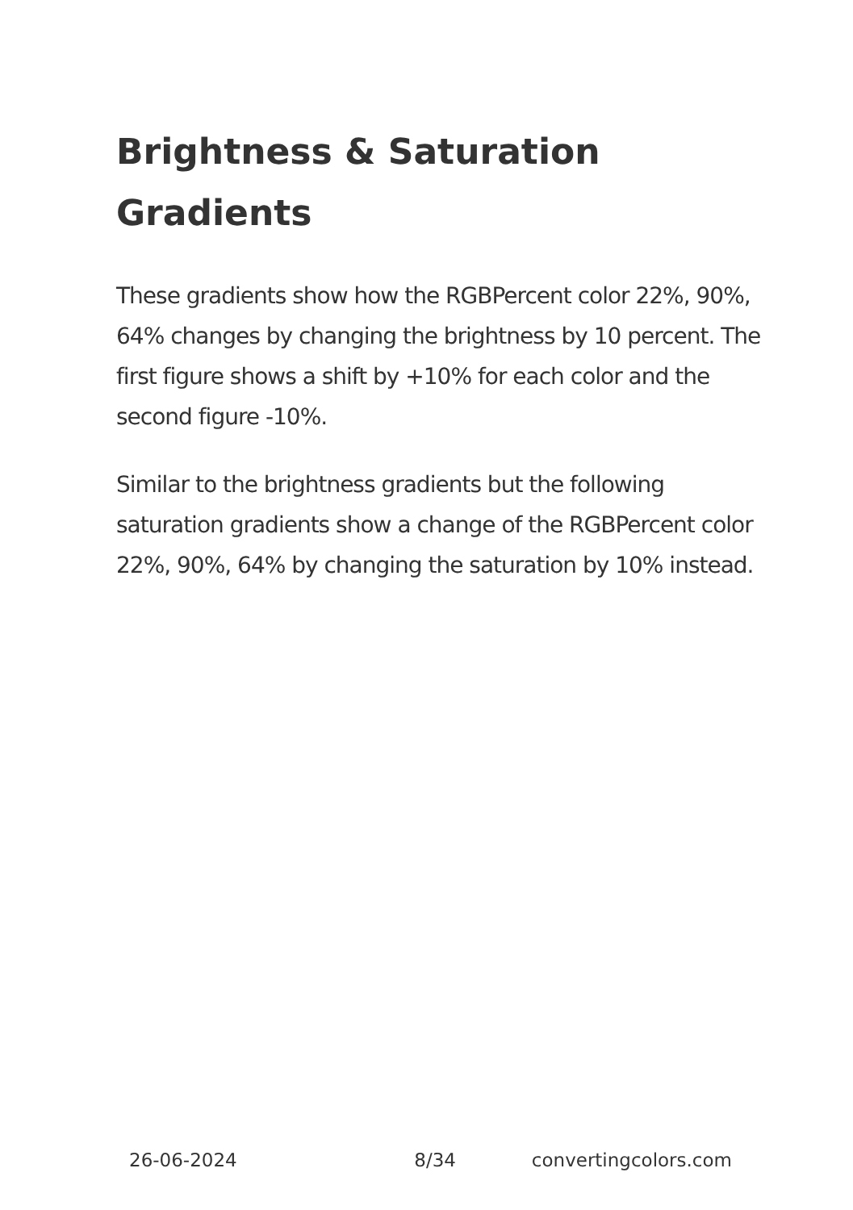Brightness & Saturation Gradients
These gradients show how the RGBPercent color 22%, 90%, 64% changes by changing the brightness by 10 percent. The first figure shows a shift by +10% for each color and the second figure -10%.
Similar to the brightness gradients but the following saturation gradients show a change of the RGBPercent color 22%, 90%, 64% by changing the saturation by 10% instead.
26-06-2024 8/34 convertingcolors.com